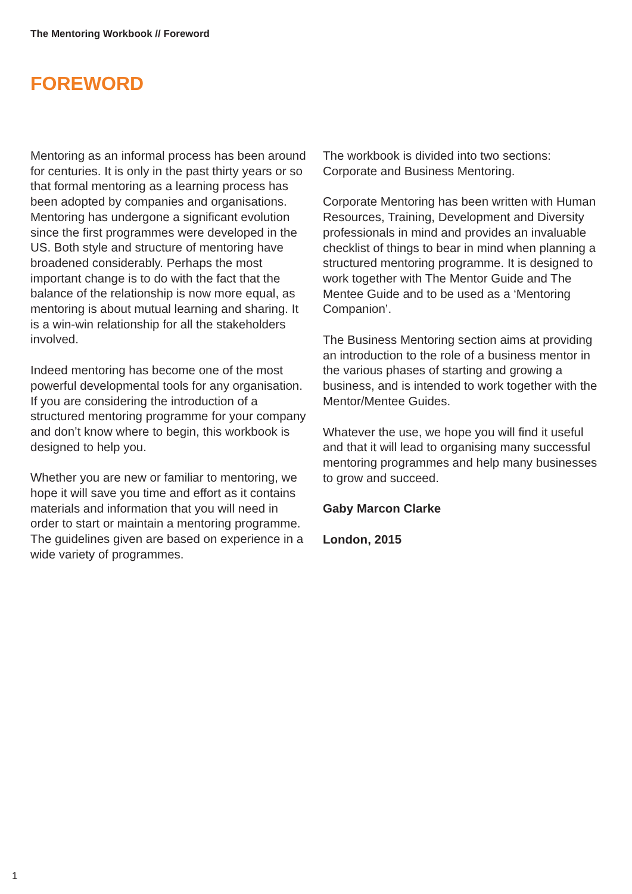The Mentoring Workbook // Foreword
FOREWORD
Mentoring as an informal process has been around for centuries. It is only in the past thirty years or so that formal mentoring as a learning process has been adopted by companies and organisations. Mentoring has undergone a significant evolution since the first programmes were developed in the US. Both style and structure of mentoring have broadened considerably. Perhaps the most important change is to do with the fact that the balance of the relationship is now more equal, as mentoring is about mutual learning and sharing. It is a win-win relationship for all the stakeholders involved.
Indeed mentoring has become one of the most powerful developmental tools for any organisation. If you are considering the introduction of a structured mentoring programme for your company and don’t know where to begin, this workbook is designed to help you.
Whether you are new or familiar to mentoring, we hope it will save you time and effort as it contains materials and information that you will need in order to start or maintain a mentoring programme. The guidelines given are based on experience in a wide variety of programmes.
The workbook is divided into two sections: Corporate and Business Mentoring.
Corporate Mentoring has been written with Human Resources, Training, Development and Diversity professionals in mind and provides an invaluable checklist of things to bear in mind when planning a structured mentoring programme. It is designed to work together with The Mentor Guide and The Mentee Guide and to be used as a ‘Mentoring Companion’.
The Business Mentoring section aims at providing an introduction to the role of a business mentor in the various phases of starting and growing a business, and is intended to work together with the Mentor/Mentee Guides.
Whatever the use, we hope you will find it useful and that it will lead to organising many successful mentoring programmes and help many businesses to grow and succeed.
Gaby Marcon Clarke
London, 2015
1